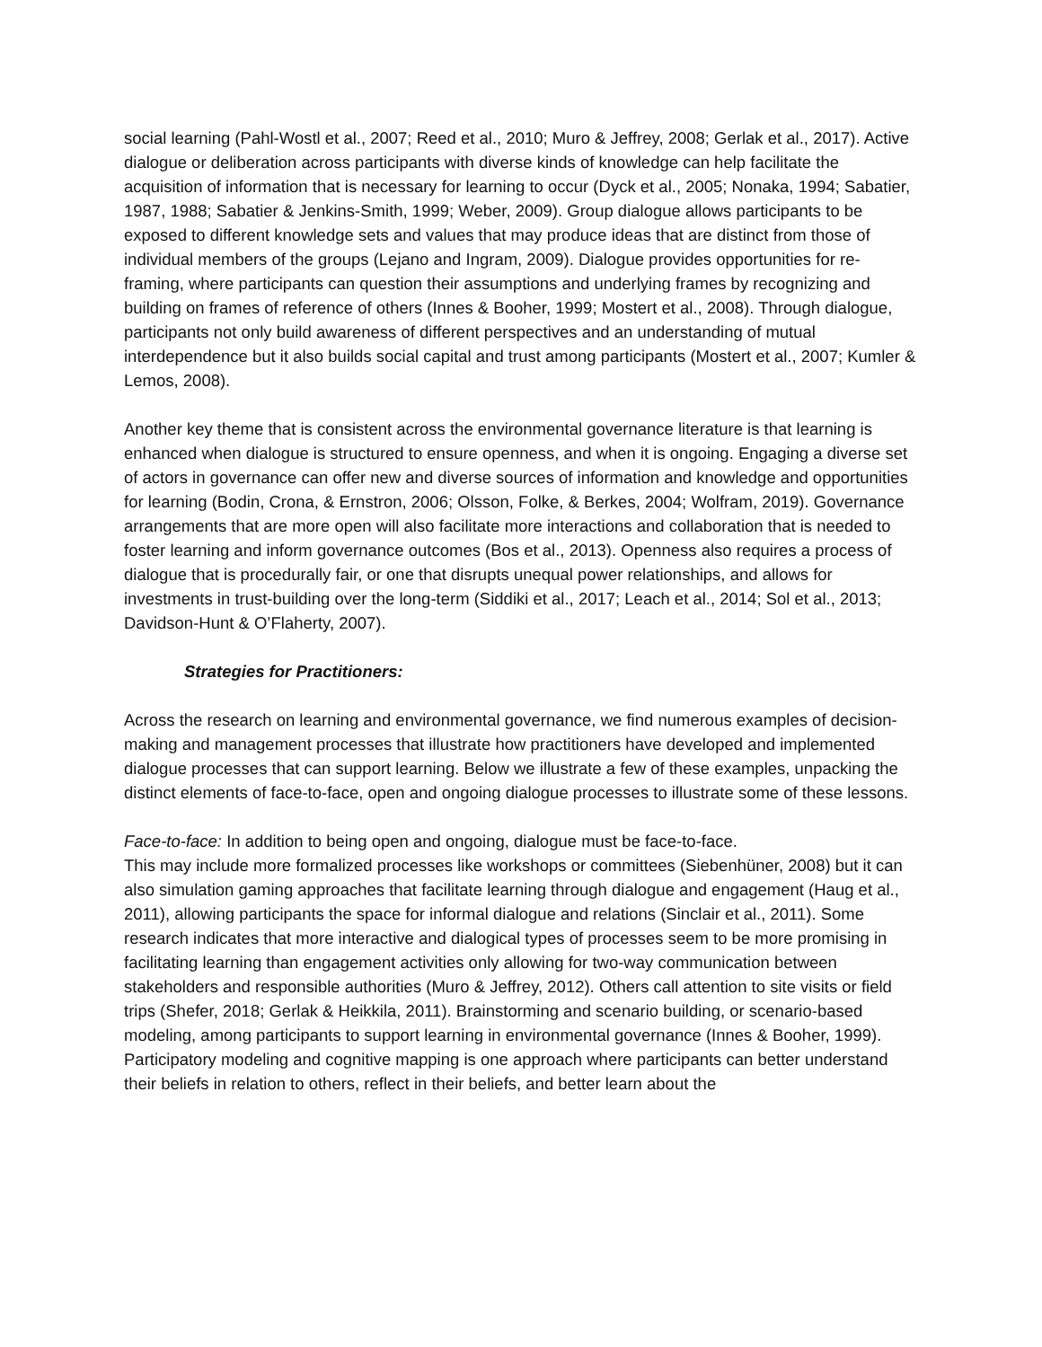social learning (Pahl-Wostl et al., 2007; Reed et al., 2010; Muro & Jeffrey, 2008; Gerlak et al., 2017). Active dialogue or deliberation across participants with diverse kinds of knowledge can help facilitate the acquisition of information that is necessary for learning to occur (Dyck et al., 2005; Nonaka, 1994; Sabatier, 1987, 1988; Sabatier & Jenkins-Smith, 1999; Weber, 2009). Group dialogue allows participants to be exposed to different knowledge sets and values that may produce ideas that are distinct from those of individual members of the groups (Lejano and Ingram, 2009). Dialogue provides opportunities for re-framing, where participants can question their assumptions and underlying frames by recognizing and building on frames of reference of others (Innes & Booher, 1999; Mostert et al., 2008). Through dialogue, participants not only build awareness of different perspectives and an understanding of mutual interdependence but it also builds social capital and trust among participants (Mostert et al., 2007; Kumler & Lemos, 2008).
Another key theme that is consistent across the environmental governance literature is that learning is enhanced when dialogue is structured to ensure openness, and when it is ongoing. Engaging a diverse set of actors in governance can offer new and diverse sources of information and knowledge and opportunities for learning (Bodin, Crona, & Ernstron, 2006; Olsson, Folke, & Berkes, 2004; Wolfram, 2019). Governance arrangements that are more open will also facilitate more interactions and collaboration that is needed to foster learning and inform governance outcomes (Bos et al., 2013). Openness also requires a process of dialogue that is procedurally fair, or one that disrupts unequal power relationships, and allows for investments in trust-building over the long-term (Siddiki et al., 2017; Leach et al., 2014; Sol et al., 2013; Davidson-Hunt & O’Flaherty, 2007).
Strategies for Practitioners:
Across the research on learning and environmental governance, we find numerous examples of decision-making and management processes that illustrate how practitioners have developed and implemented dialogue processes that can support learning. Below we illustrate a few of these examples, unpacking the distinct elements of face-to-face, open and ongoing dialogue processes to illustrate some of these lessons.
Face-to-face: In addition to being open and ongoing, dialogue must be face-to-face.
This may include more formalized processes like workshops or committees (Siebenhüner, 2008) but it can also simulation gaming approaches that facilitate learning through dialogue and engagement (Haug et al., 2011), allowing participants the space for informal dialogue and relations (Sinclair et al., 2011). Some research indicates that more interactive and dialogical types of processes seem to be more promising in facilitating learning than engagement activities only allowing for two-way communication between stakeholders and responsible authorities (Muro & Jeffrey, 2012). Others call attention to site visits or field trips (Shefer, 2018; Gerlak & Heikkila, 2011). Brainstorming and scenario building, or scenario-based modeling, among participants to support learning in environmental governance (Innes & Booher, 1999). Participatory modeling and cognitive mapping is one approach where participants can better understand their beliefs in relation to others, reflect in their beliefs, and better learn about the